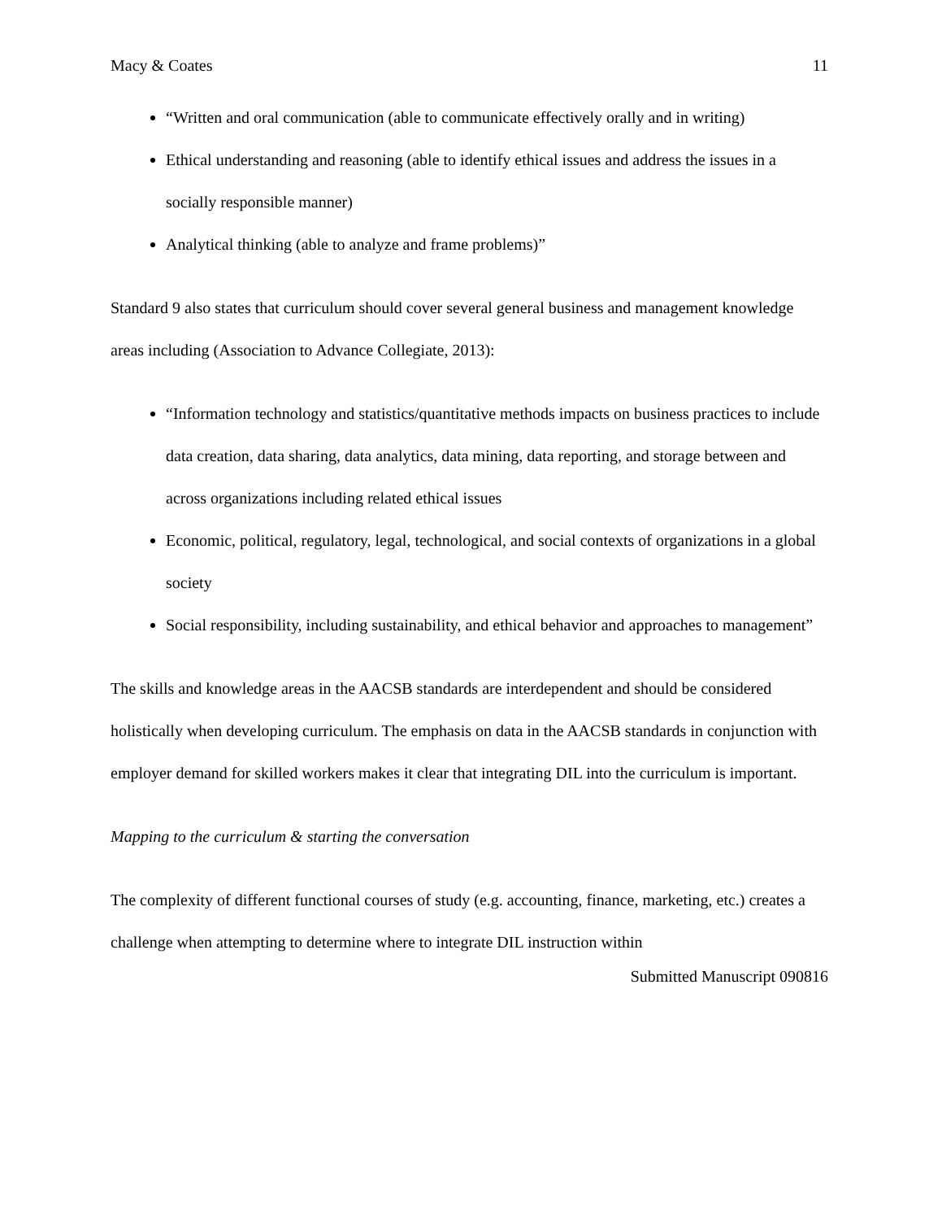Macy & Coates 11
“Written and oral communication (able to communicate effectively orally and in writing)
Ethical understanding and reasoning (able to identify ethical issues and address the issues in a socially responsible manner)
Analytical thinking (able to analyze and frame problems)”
Standard 9 also states that curriculum should cover several general business and management knowledge areas including (Association to Advance Collegiate, 2013):
“Information technology and statistics/quantitative methods impacts on business practices to include data creation, data sharing, data analytics, data mining, data reporting, and storage between and across organizations including related ethical issues
Economic, political, regulatory, legal, technological, and social contexts of organizations in a global society
Social responsibility, including sustainability, and ethical behavior and approaches to management”
The skills and knowledge areas in the AACSB standards are interdependent and should be considered holistically when developing curriculum. The emphasis on data in the AACSB standards in conjunction with employer demand for skilled workers makes it clear that integrating DIL into the curriculum is important.
Mapping to the curriculum & starting the conversation
The complexity of different functional courses of study (e.g. accounting, finance, marketing, etc.) creates a challenge when attempting to determine where to integrate DIL instruction within
Submitted Manuscript 090816